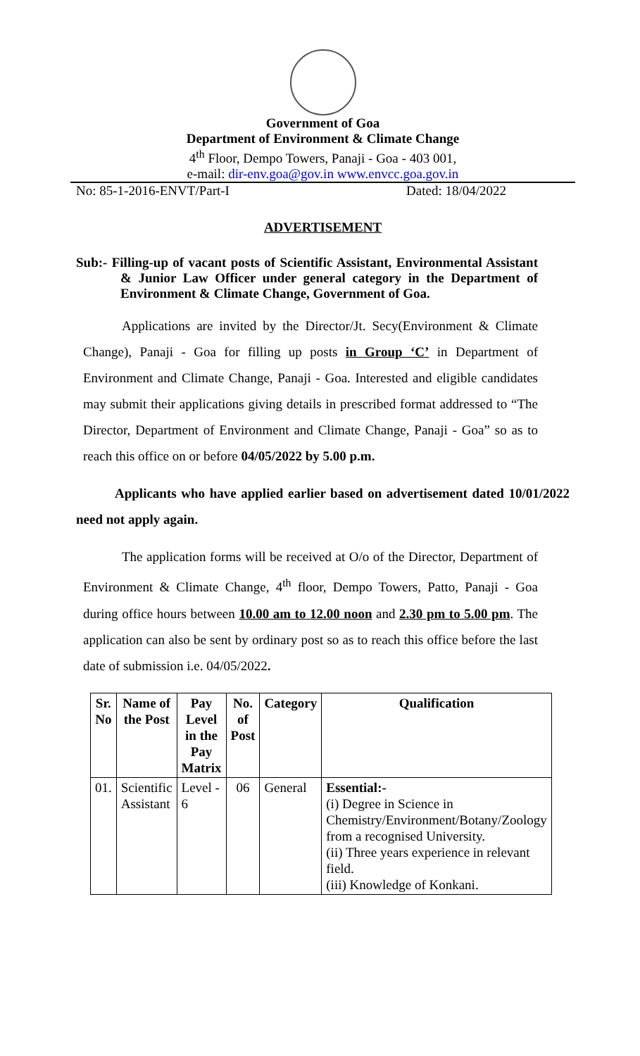Government of Goa
Department of Environment & Climate Change
4<sup>th</sup> Floor, Dempo Towers, Panaji - Goa - 403 001,
e-mail: dir-env.goa@gov.in www.envcc.goa.gov.in
No: 85-1-2016-ENVT/Part-I Dated: 18/04/2022
ADVERTISEMENT
Sub:- Filling-up of vacant posts of Scientific Assistant, Environmental Assistant & Junior Law Officer under general category in the Department of Environment & Climate Change, Government of Goa.
Applications are invited by the Director/Jt. Secy(Environment & Climate Change), Panaji - Goa for filling up posts in Group ‘C’ in Department of Environment and Climate Change, Panaji - Goa. Interested and eligible candidates may submit their applications giving details in prescribed format addressed to “The Director, Department of Environment and Climate Change, Panaji - Goa” so as to reach this office on or before 04/05/2022 by 5.00 p.m.
Applicants who have applied earlier based on advertisement dated 10/01/2022 need not apply again.
The application forms will be received at O/o of the Director, Department of Environment & Climate Change, 4<sup>th</sup> floor, Dempo Towers, Patto, Panaji - Goa during office hours between 10.00 am to 12.00 noon and 2.30 pm to 5.00 pm. The application can also be sent by ordinary post so as to reach this office before the last date of submission i.e. 04/05/2022.
| Sr. No | Name of the Post | Pay Level in the Pay Matrix | No. of Post | Category | Qualification |
| --- | --- | --- | --- | --- | --- |
| 01. | Scientific Assistant | Level - 6 | 06 | General | Essential:- (i) Degree in Science in Chemistry/Environment/Botany/Zoology from a recognised University. (ii) Three years experience in relevant field. (iii) Knowledge of Konkani. |